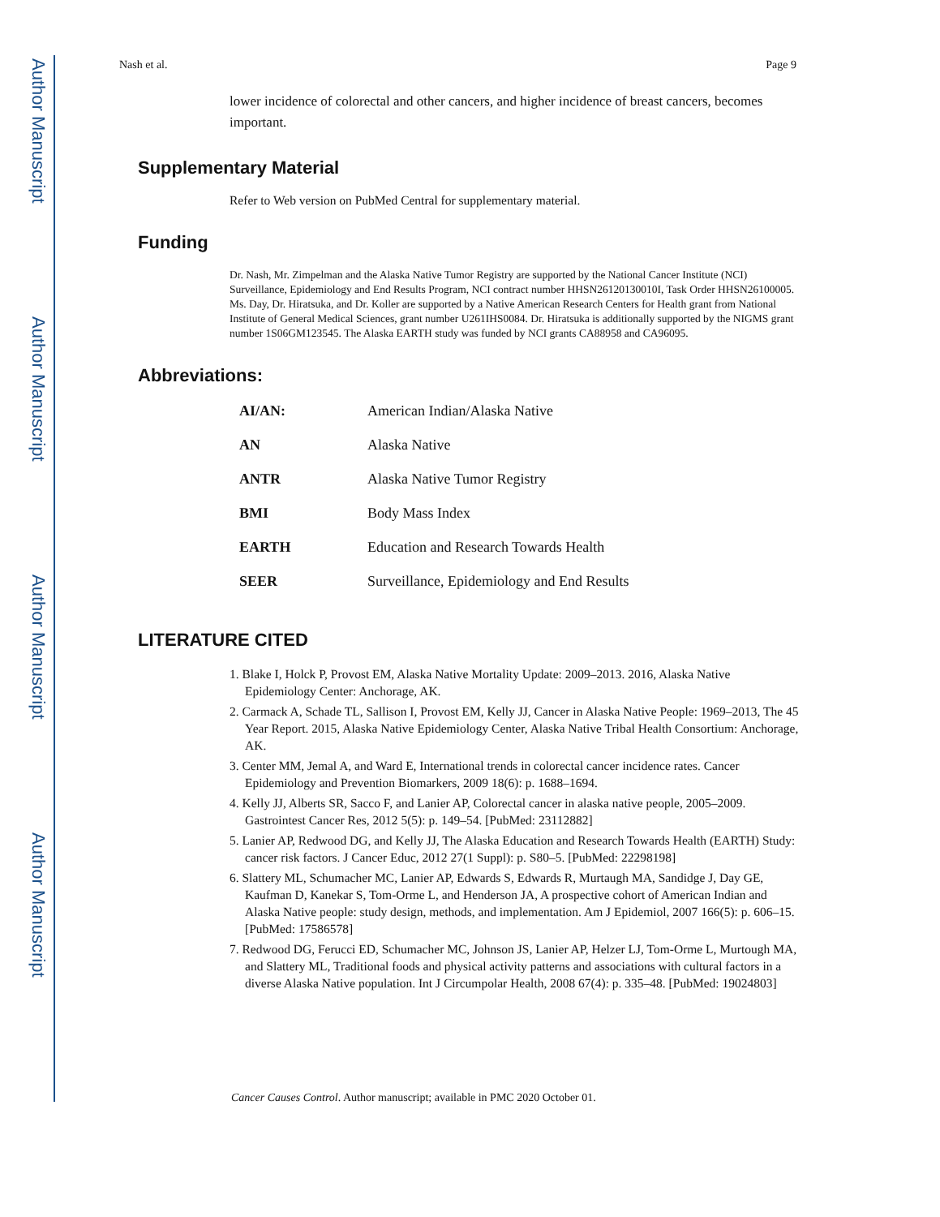Author Manuscript
Author Manuscript
Author Manuscript
Author Manuscript
Nash et al. Page 9
lower incidence of colorectal and other cancers, and higher incidence of breast cancers, becomes important.
Supplementary Material
Refer to Web version on PubMed Central for supplementary material.
Funding
Dr. Nash, Mr. Zimpelman and the Alaska Native Tumor Registry are supported by the National Cancer Institute (NCI) Surveillance, Epidemiology and End Results Program, NCI contract number HHSN26120130010I, Task Order HHSN26100005. Ms. Day, Dr. Hiratsuka, and Dr. Koller are supported by a Native American Research Centers for Health grant from National Institute of General Medical Sciences, grant number U261IHS0084. Dr. Hiratsuka is additionally supported by the NIGMS grant number 1S06GM123545. The Alaska EARTH study was funded by NCI grants CA88958 and CA96095.
Abbreviations:
| AI/AN: | American Indian/Alaska Native |
| AN | Alaska Native |
| ANTR | Alaska Native Tumor Registry |
| BMI | Body Mass Index |
| EARTH | Education and Research Towards Health |
| SEER | Surveillance, Epidemiology and End Results |
LITERATURE CITED
1. Blake I, Holck P, Provost EM, Alaska Native Mortality Update: 2009–2013. 2016, Alaska Native Epidemiology Center: Anchorage, AK.
2. Carmack A, Schade TL, Sallison I, Provost EM, Kelly JJ, Cancer in Alaska Native People: 1969–2013, The 45 Year Report. 2015, Alaska Native Epidemiology Center, Alaska Native Tribal Health Consortium: Anchorage, AK.
3. Center MM, Jemal A, and Ward E, International trends in colorectal cancer incidence rates. Cancer Epidemiology and Prevention Biomarkers, 2009 18(6): p. 1688–1694.
4. Kelly JJ, Alberts SR, Sacco F, and Lanier AP, Colorectal cancer in alaska native people, 2005–2009. Gastrointest Cancer Res, 2012 5(5): p. 149–54. [PubMed: 23112882]
5. Lanier AP, Redwood DG, and Kelly JJ, The Alaska Education and Research Towards Health (EARTH) Study: cancer risk factors. J Cancer Educ, 2012 27(1 Suppl): p. S80–5. [PubMed: 22298198]
6. Slattery ML, Schumacher MC, Lanier AP, Edwards S, Edwards R, Murtaugh MA, Sandidge J, Day GE, Kaufman D, Kanekar S, Tom-Orme L, and Henderson JA, A prospective cohort of American Indian and Alaska Native people: study design, methods, and implementation. Am J Epidemiol, 2007 166(5): p. 606–15. [PubMed: 17586578]
7. Redwood DG, Ferucci ED, Schumacher MC, Johnson JS, Lanier AP, Helzer LJ, Tom-Orme L, Murtough MA, and Slattery ML, Traditional foods and physical activity patterns and associations with cultural factors in a diverse Alaska Native population. Int J Circumpolar Health, 2008 67(4): p. 335–48. [PubMed: 19024803]
Cancer Causes Control. Author manuscript; available in PMC 2020 October 01.